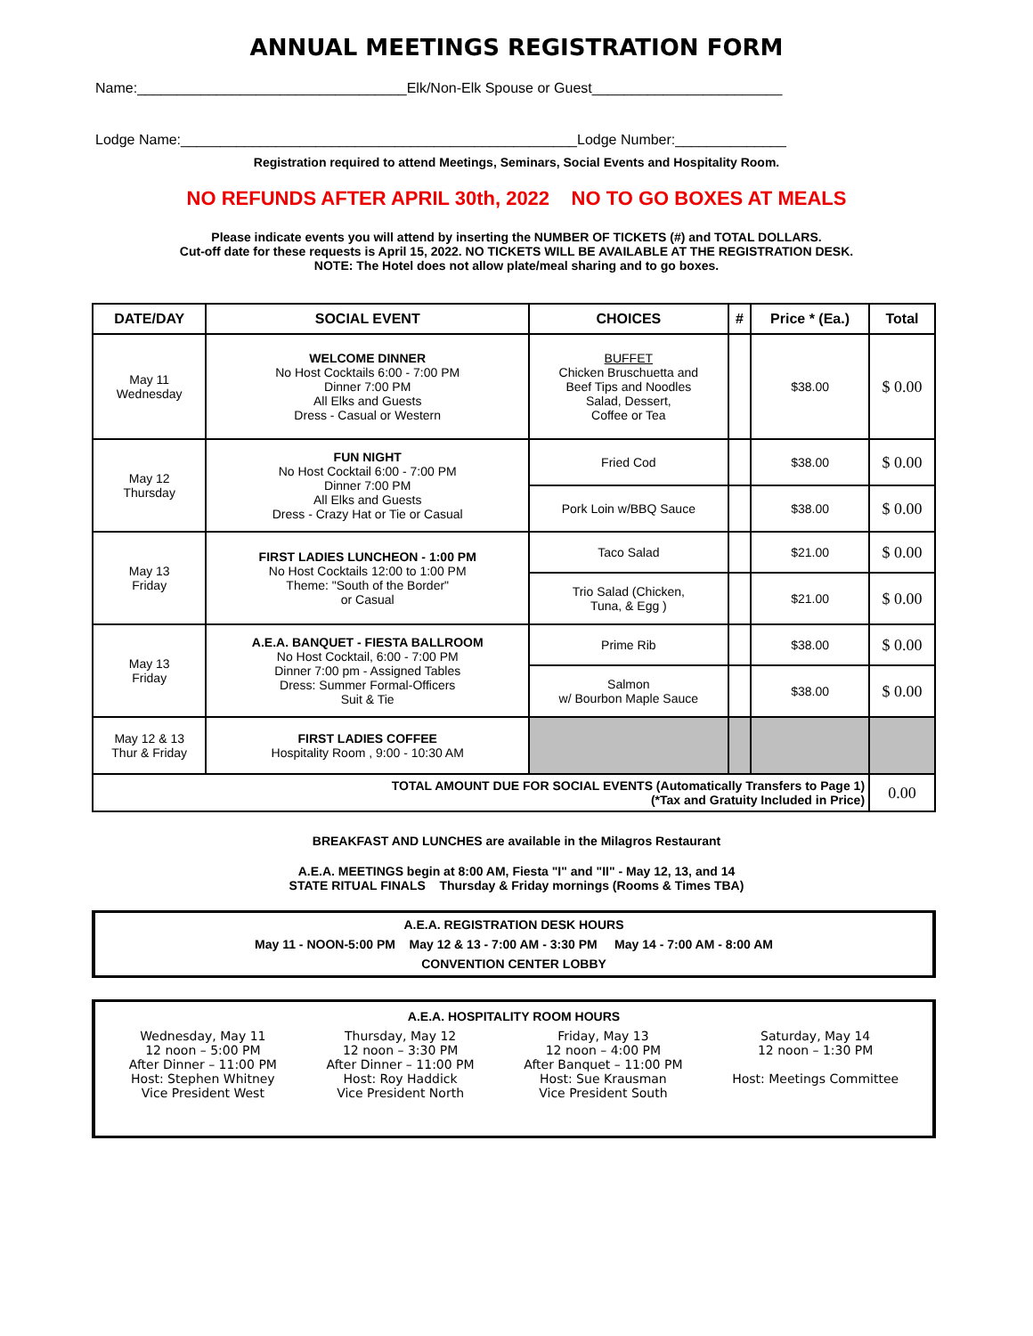ANNUAL MEETINGS REGISTRATION FORM
Name:__________________________________Elk/Non-Elk Spouse or Guest________________________
Lodge Name:__________________________________________________Lodge Number:______________
Registration required to attend Meetings, Seminars, Social Events and Hospitality Room.
NO REFUNDS AFTER APRIL 30th, 2022 NO TO GO BOXES AT MEALS
Please indicate events you will attend by inserting the NUMBER OF TICKETS (#) and TOTAL DOLLARS.
Cut-off date for these requests is April 15, 2022. NO TICKETS WILL BE AVAILABLE AT THE REGISTRATION DESK.
NOTE: The Hotel does not allow plate/meal sharing and to go boxes.
| DATE/DAY | SOCIAL EVENT | CHOICES | # | Price * (Ea.) | Total |
| --- | --- | --- | --- | --- | --- |
| May 11 Wednesday | WELCOME DINNER No Host Cocktails 6:00 - 7:00 PM Dinner 7:00 PM All Elks and Guests Dress - Casual or Western | BUFFET Chicken Bruschuetta and Beef Tips and Noodles Salad, Dessert, Coffee or Tea | | $38.00 | $ 0.00 |
| May 12 Thursday | FUN NIGHT No Host Cocktail 6:00 - 7:00 PM Dinner 7:00 PM All Elks and Guests Dress - Crazy Hat or Tie or Casual | Fried Cod | | $38.00 | $ 0.00 |
| | | Pork Loin w/BBQ Sauce | | $38.00 | $ 0.00 |
| May 13 Friday | FIRST LADIES LUNCHEON - 1:00 PM No Host Cocktails 12:00 to 1:00 PM Theme: "South of the Border" or Casual | Taco Salad | | $21.00 | $ 0.00 |
| | | Trio Salad (Chicken, Tuna, & Egg ) | | $21.00 | $ 0.00 |
| May 13 Friday | A.E.A. BANQUET - FIESTA BALLROOM No Host Cocktail, 6:00 - 7:00 PM Dinner 7:00 pm - Assigned Tables Dress: Summer Formal-Officers Suit & Tie | Prime Rib | | $38.00 | $ 0.00 |
| | | Salmon w/ Bourbon Maple Sauce | | $38.00 | $ 0.00 |
| May 12 & 13 Thur & Friday | FIRST LADIES COFFEE Hospitality Room , 9:00 - 10:30 AM | | | | |
| TOTAL AMOUNT DUE FOR SOCIAL EVENTS (Automatically Transfers to Page 1) (*Tax and Gratuity Included in Price) | | | | | 0.00 |
BREAKFAST AND LUNCHES are available in the Milagros Restaurant
A.E.A. MEETINGS begin at 8:00 AM, Fiesta "I" and "II" - May 12, 13, and 14
STATE RITUAL FINALS Thursday & Friday mornings (Rooms & Times TBA)
A.E.A. REGISTRATION DESK HOURS
May 11 - NOON-5:00 PM May 12 & 13 - 7:00 AM - 3:30 PM May 14 - 7:00 AM - 8:00 AM
CONVENTION CENTER LOBBY
A.E.A. HOSPITALITY ROOM HOURS
Wednesday, May 11
12 noon – 5:00 PM
After Dinner – 11:00 PM
Host: Stephen Whitney
Vice President West
Thursday, May 12
12 noon – 3:30 PM
After Dinner – 11:00 PM
Host: Roy Haddick
Vice President North
Friday, May 13
12 noon – 4:00 PM
After Banquet – 11:00 PM
Host: Sue Krausman
Vice President South
Saturday, May 14
12 noon – 1:30 PM
Host: Meetings Committee